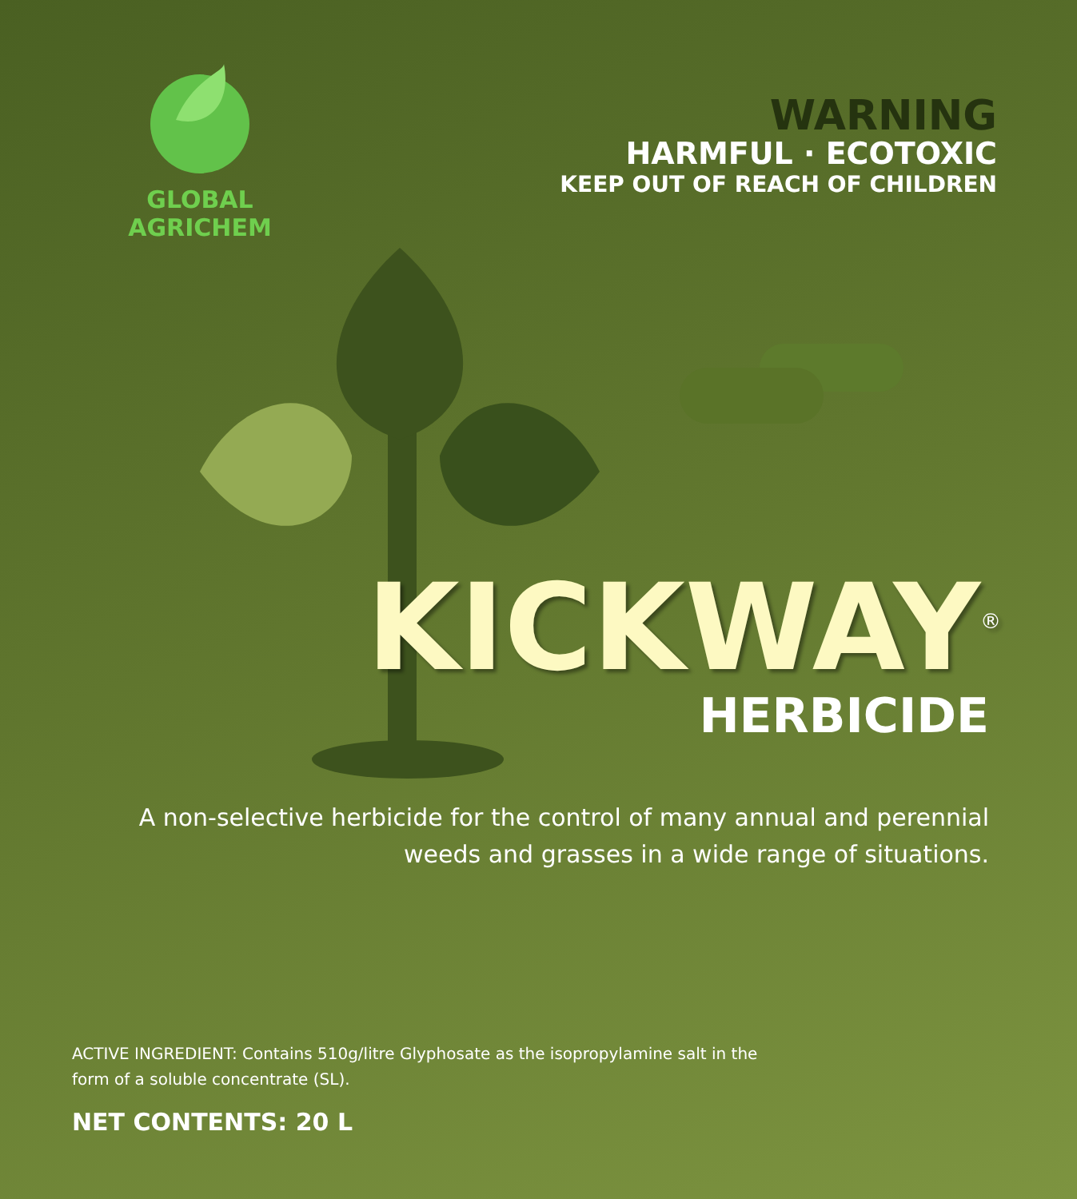GLOBAL AGRICHEM
WARNING
HARMFUL · ECOTOXIC
KEEP OUT OF REACH OF CHILDREN
KICKWAY<sup>®</sup>
HERBICIDE
A non-selective herbicide for the control of many annual and perennial
weeds and grasses in a wide range of situations.
ACTIVE INGREDIENT: Contains 510g/litre Glyphosate as the isopropylamine salt in the form of a soluble concentrate (SL).
NET CONTENTS: 20 L